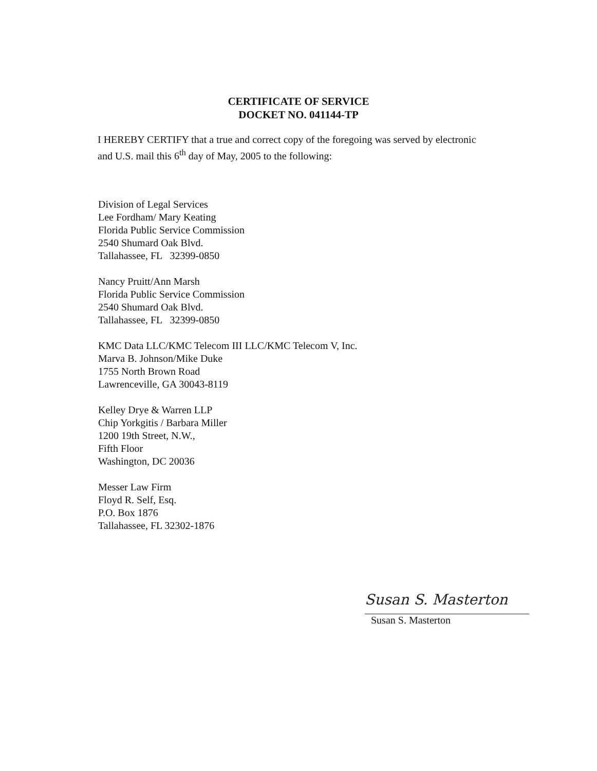CERTIFICATE OF SERVICE
DOCKET NO. 041144-TP
I HEREBY CERTIFY that a true and correct copy of the foregoing was served by electronic and U.S. mail this 6<sup>th</sup> day of May, 2005 to the following:
Division of Legal Services
Lee Fordham/ Mary Keating
Florida Public Service Commission
2540 Shumard Oak Blvd.
Tallahassee, FL 32399-0850
Nancy Pruitt/Ann Marsh
Florida Public Service Commission
2540 Shumard Oak Blvd.
Tallahassee, FL 32399-0850
KMC Data LLC/KMC Telecom III LLC/KMC Telecom V, Inc.
Marva B. Johnson/Mike Duke
1755 North Brown Road
Lawrenceville, GA 30043-8119
Kelley Drye & Warren LLP
Chip Yorkgitis / Barbara Miller
1200 19th Street, N.W.,
Fifth Floor
Washington, DC 20036
Messer Law Firm
Floyd R. Self, Esq.
P.O. Box 1876
Tallahassee, FL 32302-1876
Susan S. Masterton
Susan S. Masterton